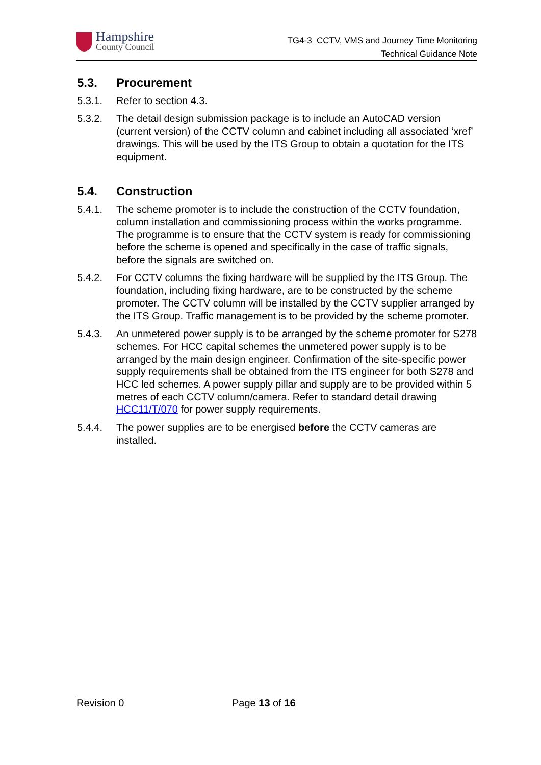Hampshire
County Council
TG4-3 CCTV, VMS and Journey Time Monitoring
Technical Guidance Note
5.3. Procurement
5.3.1. Refer to section 4.3.
5.3.2. The detail design submission package is to include an AutoCAD version (current version) of the CCTV column and cabinet including all associated ‘xref’ drawings. This will be used by the ITS Group to obtain a quotation for the ITS equipment.
5.4. Construction
5.4.1. The scheme promoter is to include the construction of the CCTV foundation, column installation and commissioning process within the works programme. The programme is to ensure that the CCTV system is ready for commissioning before the scheme is opened and specifically in the case of traffic signals, before the signals are switched on.
5.4.2. For CCTV columns the fixing hardware will be supplied by the ITS Group. The foundation, including fixing hardware, are to be constructed by the scheme promoter. The CCTV column will be installed by the CCTV supplier arranged by the ITS Group. Traffic management is to be provided by the scheme promoter.
5.4.3. An unmetered power supply is to be arranged by the scheme promoter for S278 schemes. For HCC capital schemes the unmetered power supply is to be arranged by the main design engineer. Confirmation of the site-specific power supply requirements shall be obtained from the ITS engineer for both S278 and HCC led schemes. A power supply pillar and supply are to be provided within 5 metres of each CCTV column/camera. Refer to standard detail drawing HCC11/T/070 for power supply requirements.
5.4.4. The power supplies are to be energised before the CCTV cameras are installed.
Revision 0 Page 13 of 16